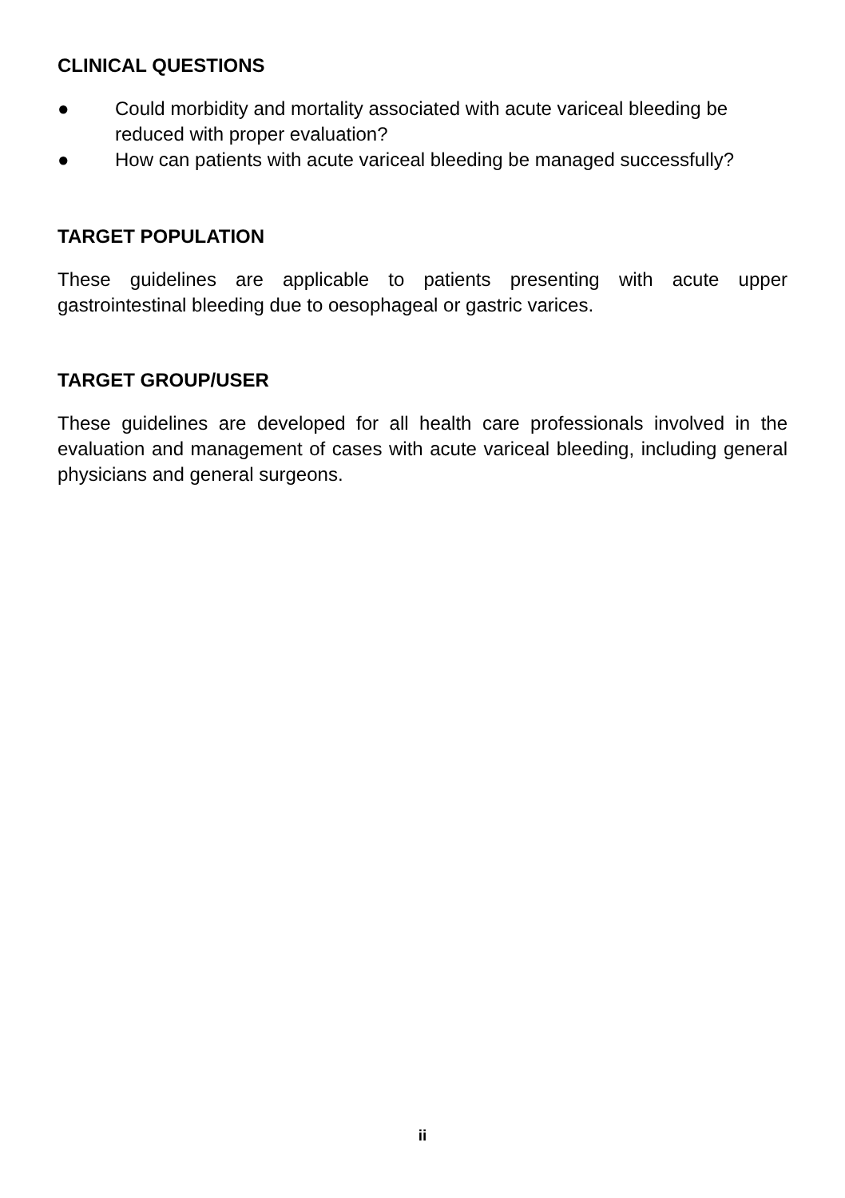CLINICAL QUESTIONS
● Could morbidity and mortality associated with acute variceal bleeding be reduced with proper evaluation?
● How can patients with acute variceal bleeding be managed successfully?
TARGET POPULATION
These guidelines are applicable to patients presenting with acute upper gastrointestinal bleeding due to oesophageal or gastric varices.
TARGET GROUP/USER
These guidelines are developed for all health care professionals involved in the evaluation and management of cases with acute variceal bleeding, including general physicians and general surgeons.
ii